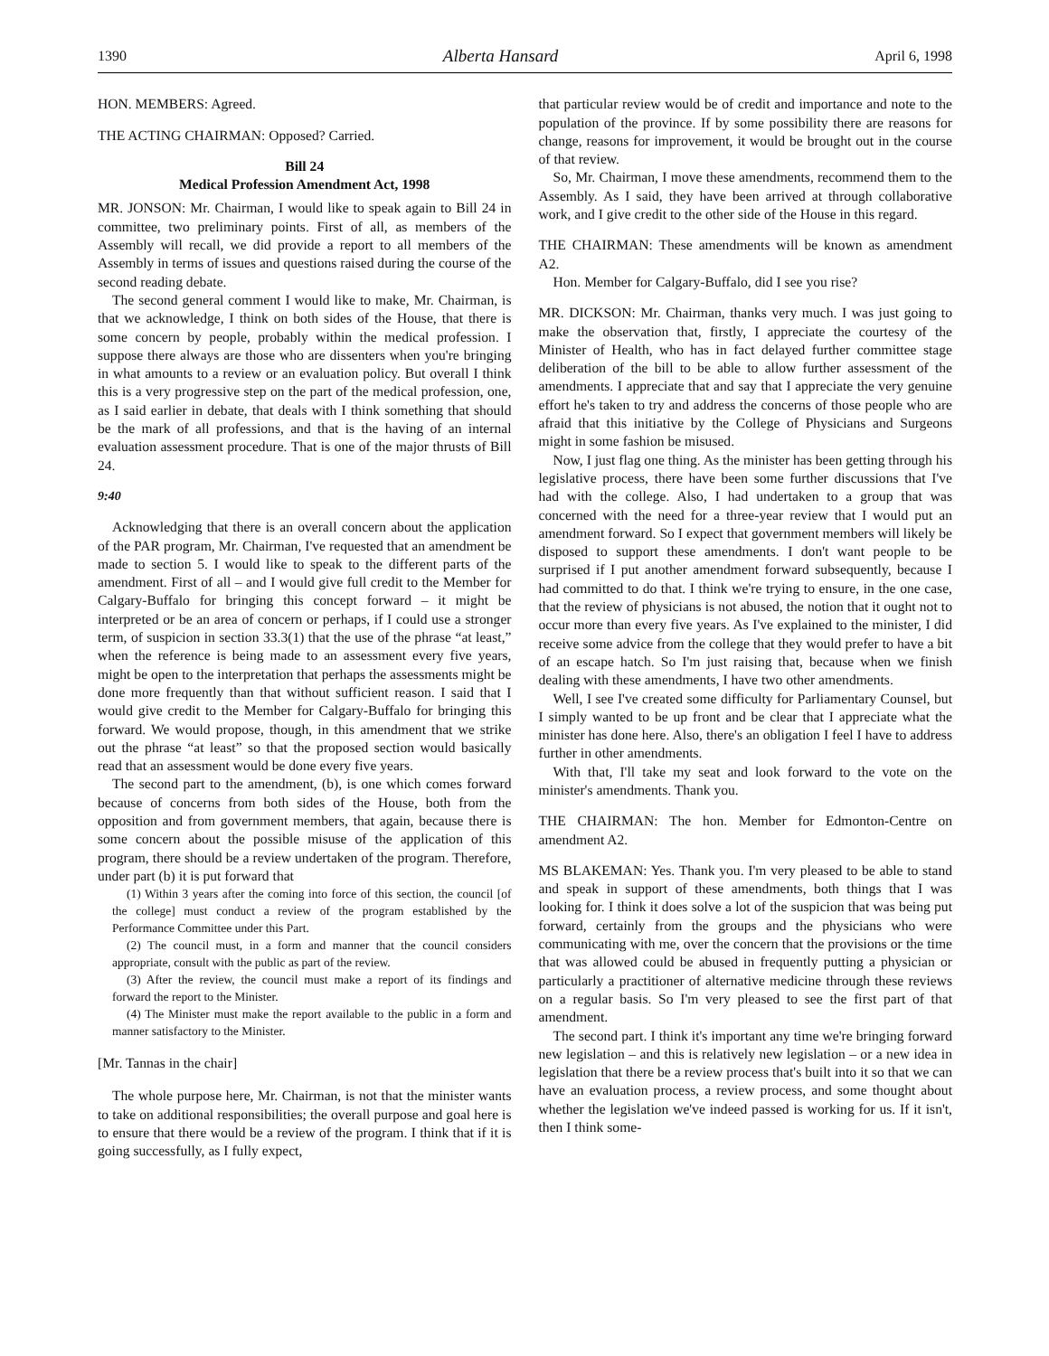1390 Alberta Hansard April 6, 1998
HON. MEMBERS: Agreed.
THE ACTING CHAIRMAN: Opposed? Carried.
Bill 24
Medical Profession Amendment Act, 1998
MR. JONSON: Mr. Chairman, I would like to speak again to Bill 24 in committee, two preliminary points. First of all, as members of the Assembly will recall, we did provide a report to all members of the Assembly in terms of issues and questions raised during the course of the second reading debate.
The second general comment I would like to make, Mr. Chairman, is that we acknowledge, I think on both sides of the House, that there is some concern by people, probably within the medical profession. I suppose there always are those who are dissenters when you're bringing in what amounts to a review or an evaluation policy. But overall I think this is a very progressive step on the part of the medical profession, one, as I said earlier in debate, that deals with I think something that should be the mark of all professions, and that is the having of an internal evaluation assessment procedure. That is one of the major thrusts of Bill 24.
9:40
Acknowledging that there is an overall concern about the application of the PAR program, Mr. Chairman, I've requested that an amendment be made to section 5. I would like to speak to the different parts of the amendment. First of all – and I would give full credit to the Member for Calgary-Buffalo for bringing this concept forward – it might be interpreted or be an area of concern or perhaps, if I could use a stronger term, of suspicion in section 33.3(1) that the use of the phrase “at least,” when the reference is being made to an assessment every five years, might be open to the interpretation that perhaps the assessments might be done more frequently than that without sufficient reason. I said that I would give credit to the Member for Calgary-Buffalo for bringing this forward. We would propose, though, in this amendment that we strike out the phrase “at least” so that the proposed section would basically read that an assessment would be done every five years.
The second part to the amendment, (b), is one which comes forward because of concerns from both sides of the House, both from the opposition and from government members, that again, because there is some concern about the possible misuse of the application of this program, there should be a review undertaken of the program. Therefore, under part (b) it is put forward that
(1) Within 3 years after the coming into force of this section, the council [of the college] must conduct a review of the program established by the Performance Committee under this Part.
(2) The council must, in a form and manner that the council considers appropriate, consult with the public as part of the review.
(3) After the review, the council must make a report of its findings and forward the report to the Minister.
(4) The Minister must make the report available to the public in a form and manner satisfactory to the Minister.
[Mr. Tannas in the chair]
The whole purpose here, Mr. Chairman, is not that the minister wants to take on additional responsibilities; the overall purpose and goal here is to ensure that there would be a review of the program. I think that if it is going successfully, as I fully expect,
that particular review would be of credit and importance and note to the population of the province. If by some possibility there are reasons for change, reasons for improvement, it would be brought out in the course of that review.
So, Mr. Chairman, I move these amendments, recommend them to the Assembly. As I said, they have been arrived at through collaborative work, and I give credit to the other side of the House in this regard.
THE CHAIRMAN: These amendments will be known as amendment A2.
Hon. Member for Calgary-Buffalo, did I see you rise?
MR. DICKSON: Mr. Chairman, thanks very much. I was just going to make the observation that, firstly, I appreciate the courtesy of the Minister of Health, who has in fact delayed further committee stage deliberation of the bill to be able to allow further assessment of the amendments. I appreciate that and say that I appreciate the very genuine effort he's taken to try and address the concerns of those people who are afraid that this initiative by the College of Physicians and Surgeons might in some fashion be misused.
Now, I just flag one thing. As the minister has been getting through his legislative process, there have been some further discussions that I've had with the college. Also, I had undertaken to a group that was concerned with the need for a three-year review that I would put an amendment forward. So I expect that government members will likely be disposed to support these amendments. I don't want people to be surprised if I put another amendment forward subsequently, because I had committed to do that. I think we're trying to ensure, in the one case, that the review of physicians is not abused, the notion that it ought not to occur more than every five years. As I've explained to the minister, I did receive some advice from the college that they would prefer to have a bit of an escape hatch. So I'm just raising that, because when we finish dealing with these amendments, I have two other amendments.
Well, I see I've created some difficulty for Parliamentary Counsel, but I simply wanted to be up front and be clear that I appreciate what the minister has done here. Also, there's an obligation I feel I have to address further in other amendments.
With that, I'll take my seat and look forward to the vote on the minister's amendments. Thank you.
THE CHAIRMAN: The hon. Member for Edmonton-Centre on amendment A2.
MS BLAKEMAN: Yes. Thank you. I'm very pleased to be able to stand and speak in support of these amendments, both things that I was looking for. I think it does solve a lot of the suspicion that was being put forward, certainly from the groups and the physicians who were communicating with me, over the concern that the provisions or the time that was allowed could be abused in frequently putting a physician or particularly a practitioner of alternative medicine through these reviews on a regular basis. So I'm very pleased to see the first part of that amendment.
The second part. I think it's important any time we're bringing forward new legislation – and this is relatively new legislation – or a new idea in legislation that there be a review process that's built into it so that we can have an evaluation process, a review process, and some thought about whether the legislation we've indeed passed is working for us. If it isn't, then I think some-